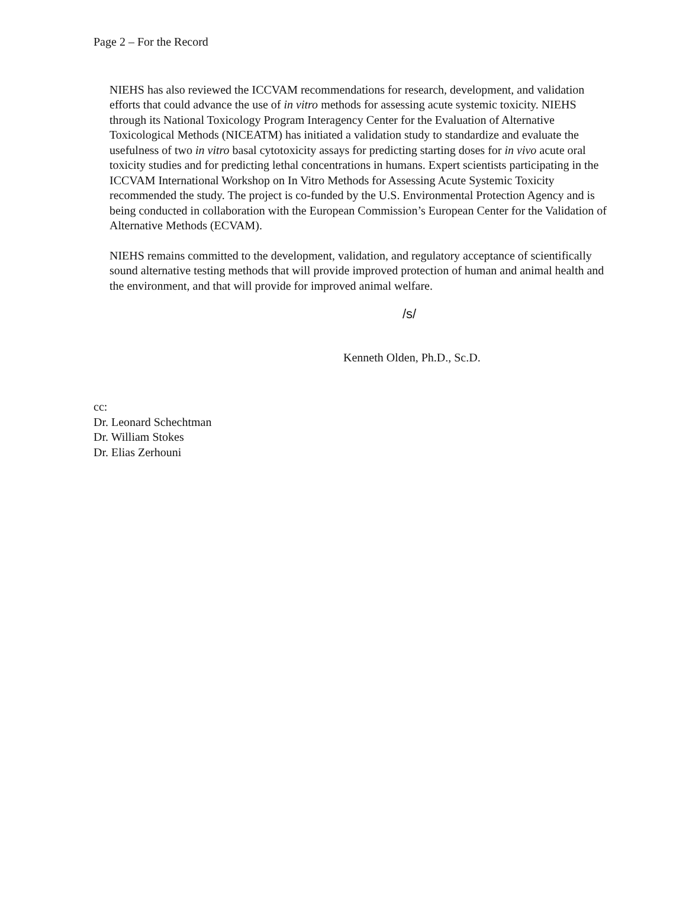Page 2 – For the Record
NIEHS has also reviewed the ICCVAM recommendations for research, development, and validation efforts that could advance the use of in vitro methods for assessing acute systemic toxicity. NIEHS through its National Toxicology Program Interagency Center for the Evaluation of Alternative Toxicological Methods (NICEATM) has initiated a validation study to standardize and evaluate the usefulness of two in vitro basal cytotoxicity assays for predicting starting doses for in vivo acute oral toxicity studies and for predicting lethal concentrations in humans. Expert scientists participating in the ICCVAM International Workshop on In Vitro Methods for Assessing Acute Systemic Toxicity recommended the study. The project is co-funded by the U.S. Environmental Protection Agency and is being conducted in collaboration with the European Commission’s European Center for the Validation of Alternative Methods (ECVAM).
NIEHS remains committed to the development, validation, and regulatory acceptance of scientifically sound alternative testing methods that will provide improved protection of human and animal health and the environment, and that will provide for improved animal welfare.
/s/
Kenneth Olden, Ph.D., Sc.D.
cc:
Dr. Leonard Schechtman
Dr. William Stokes
Dr. Elias Zerhouni